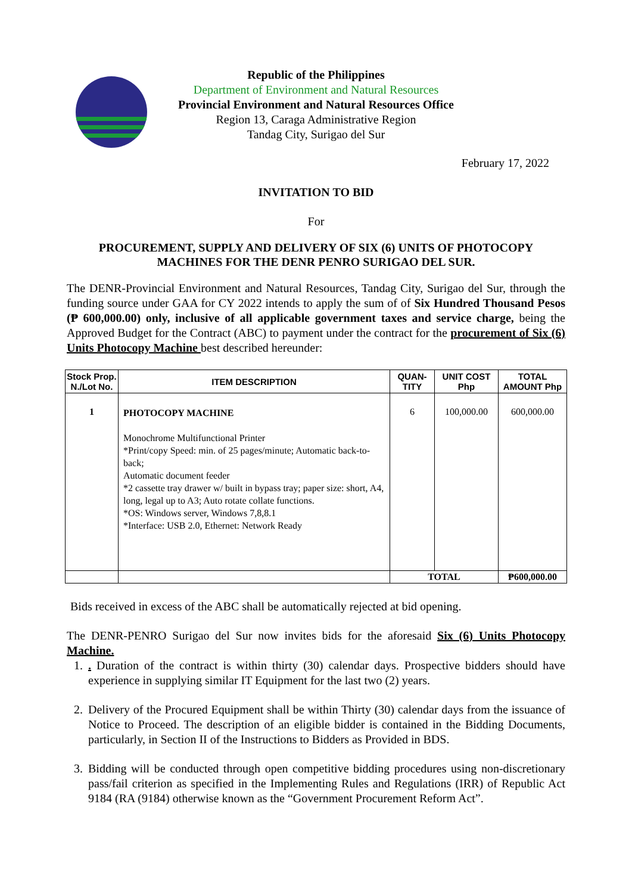Republic of the Philippines
Department of Environment and Natural Resources
Provincial Environment and Natural Resources Office
Region 13, Caraga Administrative Region
Tandag City, Surigao del Sur
February 17, 2022
INVITATION TO BID
For
PROCUREMENT, SUPPLY AND DELIVERY OF SIX (6) UNITS OF PHOTOCOPY
MACHINES FOR THE DENR PENRO SURIGAO DEL SUR.
The DENR-Provincial Environment and Natural Resources, Tandag City, Surigao del Sur, through the funding source under GAA for CY 2022 intends to apply the sum of of Six Hundred Thousand Pesos (₱ 600,000.00) only, inclusive of all applicable government taxes and service charge, being the Approved Budget for the Contract (ABC) to payment under the contract for the procurement of Six (6) Units Photocopy Machine best described hereunder:
| Stock Prop. N./Lot No. | ITEM DESCRIPTION | QUAN-TITY | UNIT COST Php | TOTAL AMOUNT Php |
| --- | --- | --- | --- | --- |
| 1 | PHOTOCOPY MACHINE Monochrome Multifunctional Printer *Print/copy Speed: min. of 25 pages/minute; Automatic back-to-back; Automatic document feeder *2 cassette tray drawer w/ built in bypass tray; paper size: short, A4, long, legal up to A3; Auto rotate collate functions. *OS: Windows server, Windows 7,8,8.1 *Interface: USB 2.0, Ethernet: Network Ready | 6 | 100,000.00 | 600,000.00 |
| | | TOTAL | | ₱600,000.00 |
Bids received in excess of the ABC shall be automatically rejected at bid opening.
The DENR-PENRO Surigao del Sur now invites bids for the aforesaid Six (6) Units Photocopy Machine.
1. . Duration of the contract is within thirty (30) calendar days. Prospective bidders should have experience in supplying similar IT Equipment for the last two (2) years.
2. Delivery of the Procured Equipment shall be within Thirty (30) calendar days from the issuance of Notice to Proceed. The description of an eligible bidder is contained in the Bidding Documents, particularly, in Section II of the Instructions to Bidders as Provided in BDS.
3. Bidding will be conducted through open competitive bidding procedures using non-discretionary pass/fail criterion as specified in the Implementing Rules and Regulations (IRR) of Republic Act 9184 (RA (9184) otherwise known as the “Government Procurement Reform Act”.